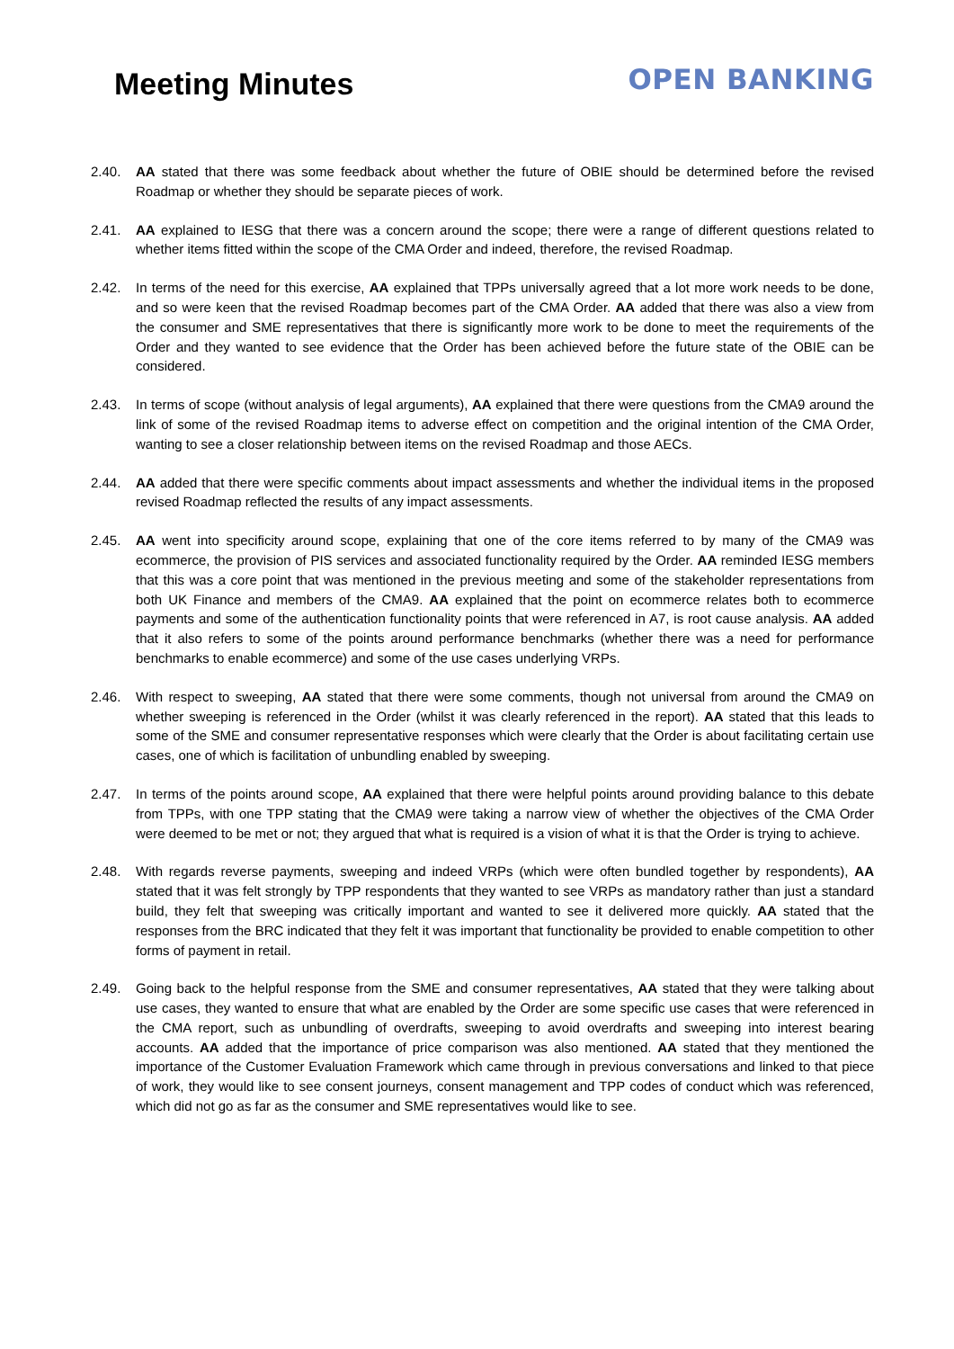Meeting Minutes
OPEN BANKING
2.40. AA stated that there was some feedback about whether the future of OBIE should be determined before the revised Roadmap or whether they should be separate pieces of work.
2.41. AA explained to IESG that there was a concern around the scope; there were a range of different questions related to whether items fitted within the scope of the CMA Order and indeed, therefore, the revised Roadmap.
2.42. In terms of the need for this exercise, AA explained that TPPs universally agreed that a lot more work needs to be done, and so were keen that the revised Roadmap becomes part of the CMA Order. AA added that there was also a view from the consumer and SME representatives that there is significantly more work to be done to meet the requirements of the Order and they wanted to see evidence that the Order has been achieved before the future state of the OBIE can be considered.
2.43. In terms of scope (without analysis of legal arguments), AA explained that there were questions from the CMA9 around the link of some of the revised Roadmap items to adverse effect on competition and the original intention of the CMA Order, wanting to see a closer relationship between items on the revised Roadmap and those AECs.
2.44. AA added that there were specific comments about impact assessments and whether the individual items in the proposed revised Roadmap reflected the results of any impact assessments.
2.45. AA went into specificity around scope, explaining that one of the core items referred to by many of the CMA9 was ecommerce, the provision of PIS services and associated functionality required by the Order. AA reminded IESG members that this was a core point that was mentioned in the previous meeting and some of the stakeholder representations from both UK Finance and members of the CMA9. AA explained that the point on ecommerce relates both to ecommerce payments and some of the authentication functionality points that were referenced in A7, is root cause analysis. AA added that it also refers to some of the points around performance benchmarks (whether there was a need for performance benchmarks to enable ecommerce) and some of the use cases underlying VRPs.
2.46. With respect to sweeping, AA stated that there were some comments, though not universal from around the CMA9 on whether sweeping is referenced in the Order (whilst it was clearly referenced in the report). AA stated that this leads to some of the SME and consumer representative responses which were clearly that the Order is about facilitating certain use cases, one of which is facilitation of unbundling enabled by sweeping.
2.47. In terms of the points around scope, AA explained that there were helpful points around providing balance to this debate from TPPs, with one TPP stating that the CMA9 were taking a narrow view of whether the objectives of the CMA Order were deemed to be met or not; they argued that what is required is a vision of what it is that the Order is trying to achieve.
2.48. With regards reverse payments, sweeping and indeed VRPs (which were often bundled together by respondents), AA stated that it was felt strongly by TPP respondents that they wanted to see VRPs as mandatory rather than just a standard build, they felt that sweeping was critically important and wanted to see it delivered more quickly. AA stated that the responses from the BRC indicated that they felt it was important that functionality be provided to enable competition to other forms of payment in retail.
2.49. Going back to the helpful response from the SME and consumer representatives, AA stated that they were talking about use cases, they wanted to ensure that what are enabled by the Order are some specific use cases that were referenced in the CMA report, such as unbundling of overdrafts, sweeping to avoid overdrafts and sweeping into interest bearing accounts. AA added that the importance of price comparison was also mentioned. AA stated that they mentioned the importance of the Customer Evaluation Framework which came through in previous conversations and linked to that piece of work, they would like to see consent journeys, consent management and TPP codes of conduct which was referenced, which did not go as far as the consumer and SME representatives would like to see.